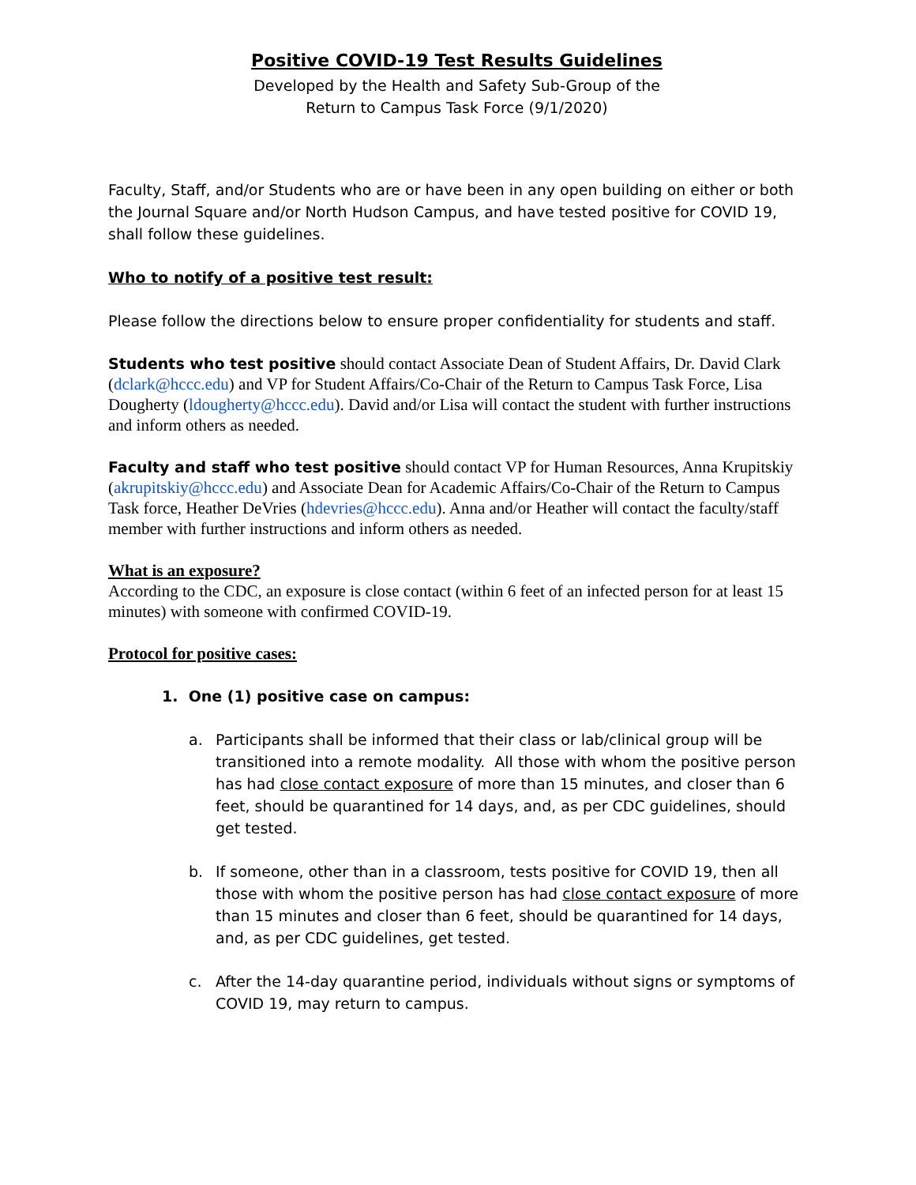Positive COVID-19 Test Results Guidelines
Developed by the Health and Safety Sub-Group of the
Return to Campus Task Force (9/1/2020)
Faculty, Staff, and/or Students who are or have been in any open building on either or both the Journal Square and/or North Hudson Campus, and have tested positive for COVID 19, shall follow these guidelines.
Who to notify of a positive test result:
Please follow the directions below to ensure proper confidentiality for students and staff.
Students who test positive should contact Associate Dean of Student Affairs, Dr. David Clark (dclark@hccc.edu) and VP for Student Affairs/Co-Chair of the Return to Campus Task Force, Lisa Dougherty (ldougherty@hccc.edu). David and/or Lisa will contact the student with further instructions and inform others as needed.
Faculty and staff who test positive should contact VP for Human Resources, Anna Krupitskiy (akrupitskiy@hccc.edu) and Associate Dean for Academic Affairs/Co-Chair of the Return to Campus Task force, Heather DeVries (hdevries@hccc.edu). Anna and/or Heather will contact the faculty/staff member with further instructions and inform others as needed.
What is an exposure?
According to the CDC, an exposure is close contact (within 6 feet of an infected person for at least 15 minutes) with someone with confirmed COVID-19.
Protocol for positive cases:
1. One (1) positive case on campus:
a. Participants shall be informed that their class or lab/clinical group will be transitioned into a remote modality. All those with whom the positive person has had close contact exposure of more than 15 minutes, and closer than 6 feet, should be quarantined for 14 days, and, as per CDC guidelines, should get tested.
b. If someone, other than in a classroom, tests positive for COVID 19, then all those with whom the positive person has had close contact exposure of more than 15 minutes and closer than 6 feet, should be quarantined for 14 days, and, as per CDC guidelines, get tested.
c. After the 14-day quarantine period, individuals without signs or symptoms of COVID 19, may return to campus.